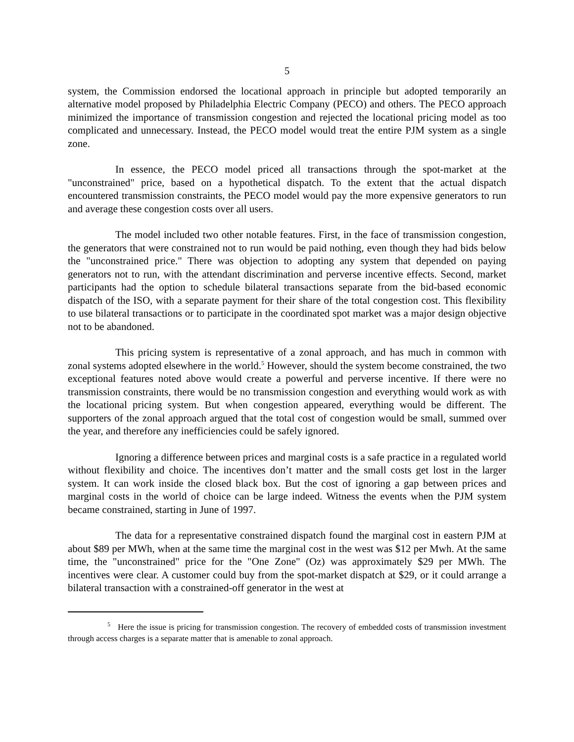5
system, the Commission endorsed the locational approach in principle but adopted temporarily an alternative model proposed by Philadelphia Electric Company (PECO) and others. The PECO approach minimized the importance of transmission congestion and rejected the locational pricing model as too complicated and unnecessary. Instead, the PECO model would treat the entire PJM system as a single zone.
In essence, the PECO model priced all transactions through the spot-market at the "unconstrained" price, based on a hypothetical dispatch. To the extent that the actual dispatch encountered transmission constraints, the PECO model would pay the more expensive generators to run and average these congestion costs over all users.
The model included two other notable features. First, in the face of transmission congestion, the generators that were constrained not to run would be paid nothing, even though they had bids below the "unconstrained price." There was objection to adopting any system that depended on paying generators not to run, with the attendant discrimination and perverse incentive effects. Second, market participants had the option to schedule bilateral transactions separate from the bid-based economic dispatch of the ISO, with a separate payment for their share of the total congestion cost. This flexibility to use bilateral transactions or to participate in the coordinated spot market was a major design objective not to be abandoned.
This pricing system is representative of a zonal approach, and has much in common with zonal systems adopted elsewhere in the world.<sup>5</sup> However, should the system become constrained, the two exceptional features noted above would create a powerful and perverse incentive. If there were no transmission constraints, there would be no transmission congestion and everything would work as with the locational pricing system. But when congestion appeared, everything would be different. The supporters of the zonal approach argued that the total cost of congestion would be small, summed over the year, and therefore any inefficiencies could be safely ignored.
Ignoring a difference between prices and marginal costs is a safe practice in a regulated world without flexibility and choice. The incentives don’t matter and the small costs get lost in the larger system. It can work inside the closed black box. But the cost of ignoring a gap between prices and marginal costs in the world of choice can be large indeed. Witness the events when the PJM system became constrained, starting in June of 1997.
The data for a representative constrained dispatch found the marginal cost in eastern PJM at about $89 per MWh, when at the same time the marginal cost in the west was $12 per Mwh. At the same time, the "unconstrained" price for the "One Zone" (Oz) was approximately $29 per MWh. The incentives were clear. A customer could buy from the spot-market dispatch at $29, or it could arrange a bilateral transaction with a constrained-off generator in the west at
<sup>5</sup> Here the issue is pricing for transmission congestion. The recovery of embedded costs of transmission investment through access charges is a separate matter that is amenable to zonal approach.